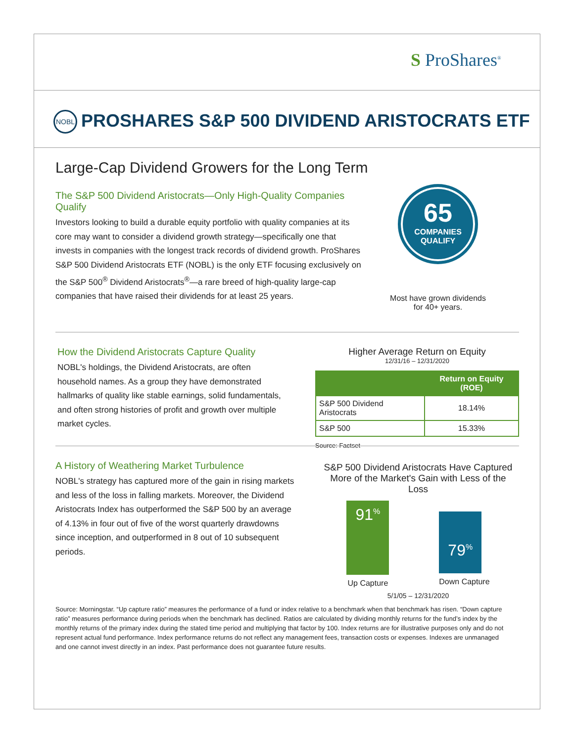S ProShares<sup>®</sup>
NOBL PROSHARES S&P 500 DIVIDEND ARISTOCRATS ETF
Large-Cap Dividend Growers for the Long Term
The S&P 500 Dividend Aristocrats—Only High-Quality Companies Qualify
Investors looking to build a durable equity portfolio with quality companies at its core may want to consider a dividend growth strategy—specifically one that invests in companies with the longest track records of dividend growth. ProShares S&P 500 Dividend Aristocrats ETF (NOBL) is the only ETF focusing exclusively on the S&P 500<sup>®</sup> Dividend Aristocrats<sup>®</sup>—a rare breed of high-quality large-cap companies that have raised their dividends for at least 25 years.
65
COMPANIES
QUALIFY
Most have grown dividends
for 40+ years.
How the Dividend Aristocrats Capture Quality
NOBL's holdings, the Dividend Aristocrats, are often household names. As a group they have demonstrated hallmarks of quality like stable earnings, solid fundamentals, and often strong histories of profit and growth over multiple market cycles.
Higher Average Return on Equity
12/31/16 – 12/31/2020
| | Return on Equity (ROE) |
| --- | --- |
| S&P 500 Dividend Aristocrats | 18.14% |
| S&P 500 | 15.33% |
Source: Factset
A History of Weathering Market Turbulence
NOBL's strategy has captured more of the gain in rising markets and less of the loss in falling markets. Moreover, the Dividend Aristocrats Index has outperformed the S&P 500 by an average of 4.13% in four out of five of the worst quarterly drawdowns since inception, and outperformed in 8 out of 10 subsequent periods.
S&P 500 Dividend Aristocrats Have Captured
More of the Market's Gain with Less of the Loss
91<sup>%</sup>
Up Capture
79<sup>%</sup>
Down Capture
5/1/05 – 12/31/2020
Source: Morningstar. “Up capture ratio” measures the performance of a fund or index relative to a benchmark when that benchmark has risen. “Down capture ratio” measures performance during periods when the benchmark has declined. Ratios are calculated by dividing monthly returns for the fund’s index by the monthly returns of the primary index during the stated time period and multiplying that factor by 100. Index returns are for illustrative purposes only and do not represent actual fund performance. Index performance returns do not reflect any management fees, transaction costs or expenses. Indexes are unmanaged and one cannot invest directly in an index. Past performance does not guarantee future results.